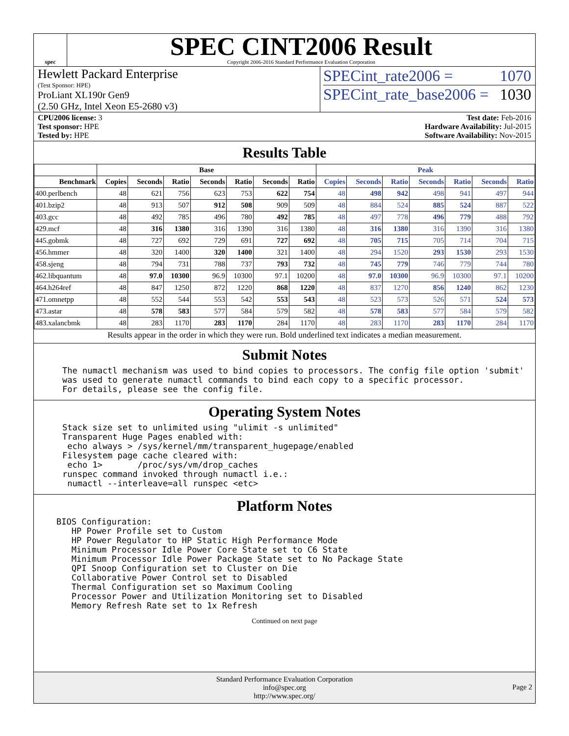spec
SPEC CINT2006 Result
Copyright 2006-2016 Standard Performance Evaluation Corporation
Hewlett Packard Enterprise
(Test Sponsor: HPE)
ProLiant XL190r Gen9
(2.50 GHz, Intel Xeon E5-2680 v3)
SPECint_rate2006 = 1070
SPECint_rate_base2006 = 1030
CPU2006 license: 3
Test sponsor: HPE
Tested by: HPE
Test date: Feb-2016
Hardware Availability: Jul-2015
Software Availability: Nov-2015
Results Table
| | Base | | | | | | | Peak | | | | | | |
| --- | --- | --- | --- | --- | --- | --- | --- | --- | --- | --- | --- | --- | --- | --- |
| Benchmark | Copies | Seconds | Ratio | Seconds | Ratio | Seconds | Ratio | Copies | Seconds | Ratio | Seconds | Ratio | Seconds | Ratio |
| 400.perlbench | 48 | 621 | 756 | 623 | 753 | 622 | 754 | 48 | 498 | 942 | 498 | 941 | 497 | 944 |
| 401.bzip2 | 48 | 913 | 507 | 912 | 508 | 909 | 509 | 48 | 884 | 524 | 885 | 524 | 887 | 522 |
| 403.gcc | 48 | 492 | 785 | 496 | 780 | 492 | 785 | 48 | 497 | 778 | 496 | 779 | 488 | 792 |
| 429.mcf | 48 | 316 | 1380 | 316 | 1390 | 316 | 1380 | 48 | 316 | 1380 | 316 | 1390 | 316 | 1380 |
| 445.gobmk | 48 | 727 | 692 | 729 | 691 | 727 | 692 | 48 | 705 | 715 | 705 | 714 | 704 | 715 |
| 456.hmmer | 48 | 320 | 1400 | 320 | 1400 | 321 | 1400 | 48 | 294 | 1520 | 293 | 1530 | 293 | 1530 |
| 458.sjeng | 48 | 794 | 731 | 788 | 737 | 793 | 732 | 48 | 745 | 779 | 746 | 779 | 744 | 780 |
| 462.libquantum | 48 | 97.0 | 10300 | 96.9 | 10300 | 97.1 | 10200 | 48 | 97.0 | 10300 | 96.9 | 10300 | 97.1 | 10200 |
| 464.h264ref | 48 | 847 | 1250 | 872 | 1220 | 868 | 1220 | 48 | 837 | 1270 | 856 | 1240 | 862 | 1230 |
| 471.omnetpp | 48 | 552 | 544 | 553 | 542 | 553 | 543 | 48 | 523 | 573 | 526 | 571 | 524 | 573 |
| 473.astar | 48 | 578 | 583 | 577 | 584 | 579 | 582 | 48 | 578 | 583 | 577 | 584 | 579 | 582 |
| 483.xalancbmk | 48 | 283 | 1170 | 283 | 1170 | 284 | 1170 | 48 | 283 | 1170 | 283 | 1170 | 284 | 1170 |
Results appear in the order in which they were run. Bold underlined text indicates a median measurement.
Submit Notes
The numactl mechanism was used to bind copies to processors. The config file option 'submit'
was used to generate numactl commands to bind each copy to a specific processor.
For details, please see the config file.
Operating System Notes
Stack size set to unlimited using "ulimit -s unlimited"
Transparent Huge Pages enabled with:
 echo always > /sys/kernel/mm/transparent_hugepage/enabled
Filesystem page cache cleared with:
 echo 1>       /proc/sys/vm/drop_caches
runspec command invoked through numactl i.e.:
 numactl --interleave=all runspec <etc>
Platform Notes
BIOS Configuration:
   HP Power Profile set to Custom
   HP Power Regulator to HP Static High Performance Mode
   Minimum Processor Idle Power Core State set to C6 State
   Minimum Processor Idle Power Package State set to No Package State
   QPI Snoop Configuration set to Cluster on Die
   Collaborative Power Control set to Disabled
   Thermal Configuration set so Maximum Cooling
   Processor Power and Utilization Monitoring set to Disabled
   Memory Refresh Rate set to 1x Refresh
Continued on next page
Standard Performance Evaluation Corporation
info@spec.org
http://www.spec.org/
Page 2